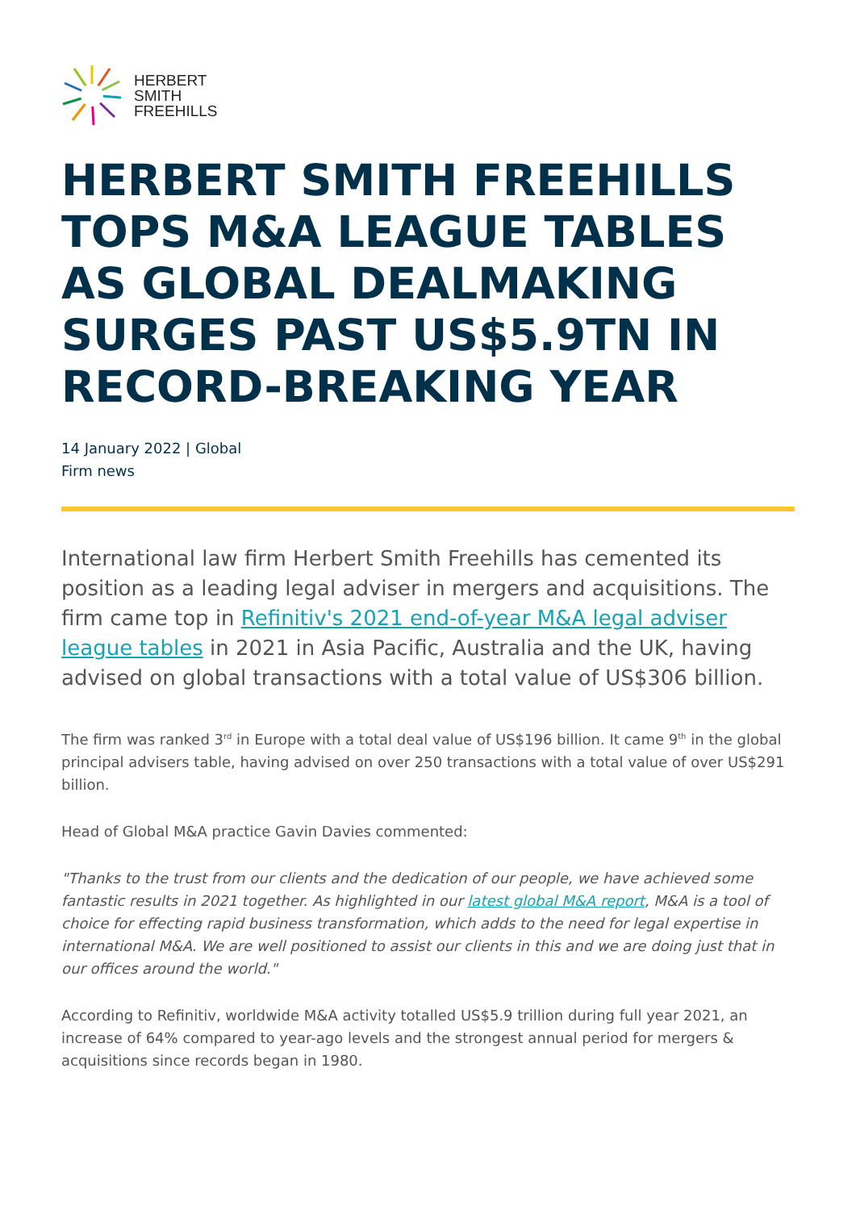HERBERT
SMITH
FREEHILLS
HERBERT SMITH FREEHILLS TOPS M&A LEAGUE TABLES AS GLOBAL DEALMAKING SURGES PAST US$5.9TN IN RECORD-BREAKING YEAR
14 January 2022 | Global
Firm news
International law firm Herbert Smith Freehills has cemented its position as a leading legal adviser in mergers and acquisitions. The firm came top in Refinitiv's 2021 end-of-year M&A legal adviser league tables in 2021 in Asia Pacific, Australia and the UK, having advised on global transactions with a total value of US$306 billion.
The firm was ranked 3<sup>rd</sup> in Europe with a total deal value of US$196 billion. It came 9<sup>th</sup> in the global principal advisers table, having advised on over 250 transactions with a total value of over US$291 billion.
Head of Global M&A practice Gavin Davies commented:
"Thanks to the trust from our clients and the dedication of our people, we have achieved some fantastic results in 2021 together. As highlighted in our latest global M&A report, M&A is a tool of choice for effecting rapid business transformation, which adds to the need for legal expertise in international M&A. We are well positioned to assist our clients in this and we are doing just that in our offices around the world."
According to Refinitiv, worldwide M&A activity totalled US$5.9 trillion during full year 2021, an increase of 64% compared to year-ago levels and the strongest annual period for mergers & acquisitions since records began in 1980.